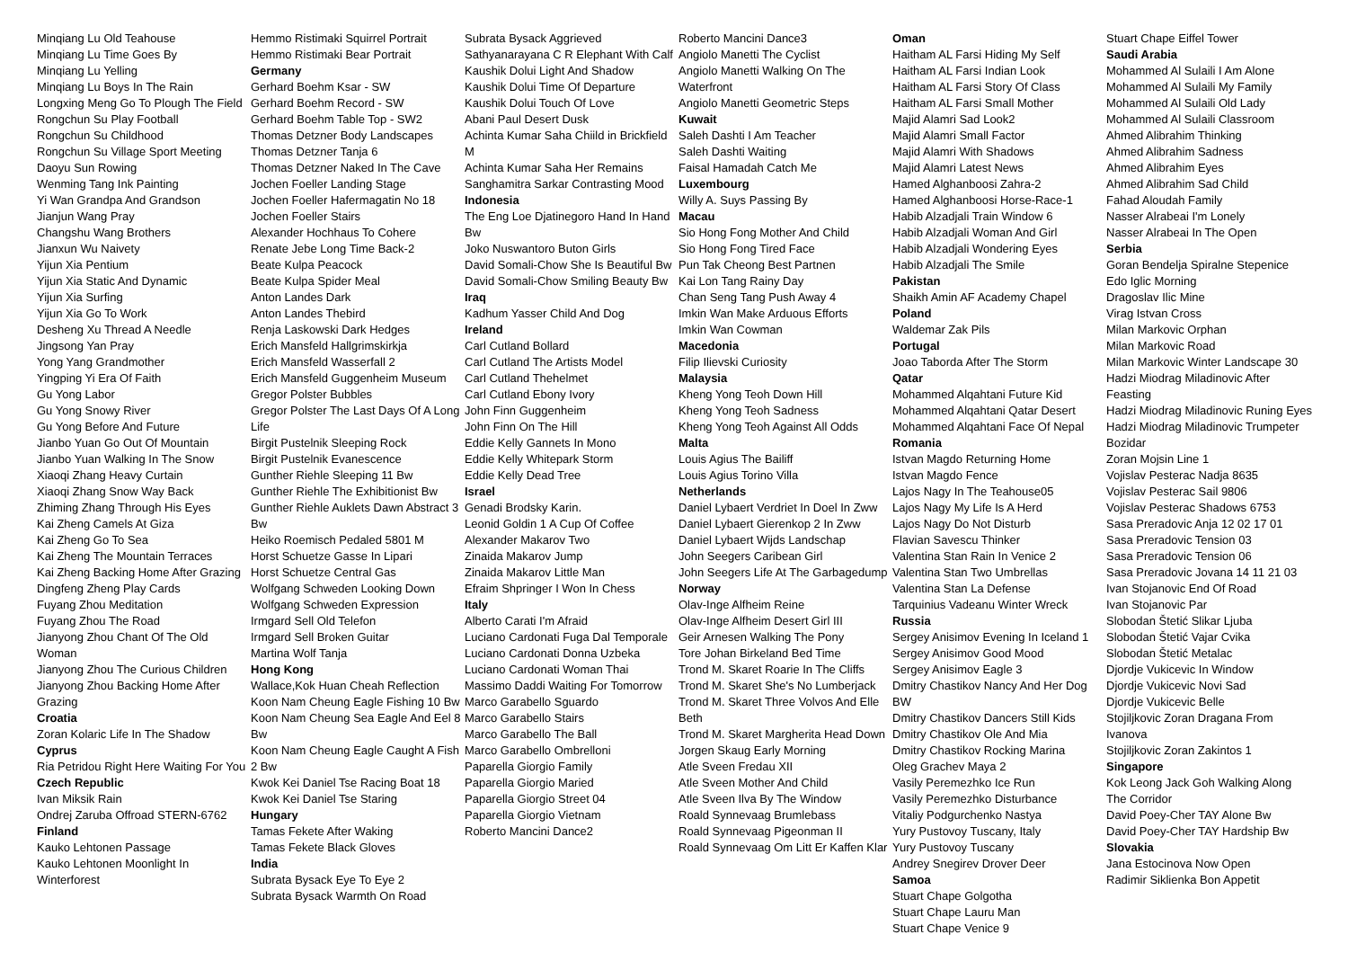Minqiang Lu Old Teahouse
Minqiang Lu Time Goes By
Minqiang Lu Yelling
Minqiang Lu Boys In The Rain
Longxing Meng Go To Plough The Field
Rongchun Su Play Football
Rongchun Su Childhood
Rongchun Su Village Sport Meeting
Daoyu Sun Rowing
Wenming Tang Ink Painting
Yi Wan Grandpa And Grandson
Jianjun Wang Pray
Changshu Wang Brothers
Jianxun Wu Naivety
Yijun Xia Pentium
Yijun Xia Static And Dynamic
Yijun Xia Surfing
Yijun Xia Go To Work
Desheng Xu Thread A Needle
Jingsong Yan Pray
Yong Yang Grandmother
Yingping Yi Era Of Faith
Gu Yong Labor
Gu Yong Snowy River
Gu Yong Before And Future
Jianbo Yuan Go Out Of Mountain
Jianbo Yuan Walking In The Snow
Xiaoqi Zhang Heavy Curtain
Xiaoqi Zhang Snow Way Back
Zhiming Zhang Through His Eyes
Kai Zheng Camels At Giza
Kai Zheng Go To Sea
Kai Zheng The Mountain Terraces
Kai Zheng Backing Home After Grazing
Dingfeng Zheng Play Cards
Fuyang Zhou Meditation
Fuyang Zhou The Road
Jianyong Zhou Chant Of The Old Woman
Jianyong Zhou The Curious Children
Jianyong Zhou Backing Home After Grazing
Croatia
Zoran Kolaric Life In The Shadow
Cyprus
Ria Petridou Right Here Waiting For You
Czech Republic
Ivan Miksik Rain
Ondrej Zaruba Offroad STERN-6762
Finland
Kauko Lehtonen Passage
Kauko Lehtonen Moonlight In Winterforest
Hemmo Ristimaki Squirrel Portrait
Hemmo Ristimaki Bear Portrait
Germany
Gerhard Boehm Ksar - SW
Gerhard Boehm Record - SW
Gerhard Boehm Table Top - SW2
Thomas Detzner Body Landscapes
Thomas Detzner Tanja 6
Thomas Detzner Naked In The Cave
Jochen Foeller Landing Stage
Jochen Foeller Hafermagatin No 18
Jochen Foeller Stairs
Alexander Hochhaus To Cohere
Renate Jebe Long Time Back-2
Beate Kulpa Peacock
Beate Kulpa Spider Meal
Anton Landes Dark
Anton Landes Thebird
Renja Laskowski Dark Hedges
Erich Mansfeld Hallgrimskirkja
Erich Mansfeld Wasserfall 2
Erich Mansfeld Guggenheim Museum
Gregor Polster Bubbles
Gregor Polster The Last Days Of A Long Life
Birgit Pustelnik Sleeping Rock
Birgit Pustelnik Evanescence
Gunther Riehle Sleeping 11 Bw
Gunther Riehle The Exhibitionist Bw
Gunther Riehle Auklets Dawn Abstract 3 Bw
Heiko Roemisch Pedaled 5801 M
Horst Schuetze Gasse In Lipari
Horst Schuetze Central Gas
Wolfgang Schweden Looking Down
Wolfgang Schweden Expression
Irmgard Sell Old Telefon
Irmgard Sell Broken Guitar
Martina Wolf Tanja
Hong Kong
Wallace,Kok Huan Cheah Reflection
Koon Nam Cheung Eagle Fishing 10 Bw
Koon Nam Cheung Sea Eagle And Eel 8 Bw
Koon Nam Cheung Eagle Caught A Fish 2 Bw
Kwok Kei Daniel Tse Racing Boat 18
Kwok Kei Daniel Tse Staring
Hungary
Tamas Fekete After Waking
Tamas Fekete Black Gloves
India
Subrata Bysack Eye To Eye 2
Subrata Bysack Warmth On Road
Subrata Bysack Aggrieved
Sathyanarayana C R Elephant With Calf
Kaushik Dolui Light And Shadow
Kaushik Dolui Time Of Departure
Kaushik Dolui Touch Of Love
Abani Paul Desert Dusk
Achinta Kumar Saha Chiild in Brickfield M
Achinta Kumar Saha Her Remains
Sanghamitra Sarkar Contrasting Mood
Indonesia
The Eng Loe Djatinegoro Hand In Hand Bw
Joko Nuswantoro Buton Girls
David Somali-Chow She Is Beautiful Bw
David Somali-Chow Smiling Beauty Bw
Iraq
Kadhum Yasser Child And Dog
Ireland
Carl Cutland Bollard
Carl Cutland The Artists Model
Carl Cutland Thehelmet
Carl Cutland Ebony Ivory
John Finn Guggenheim
John Finn On The Hill
Eddie Kelly Gannets In Mono
Eddie Kelly Whitepark Storm
Eddie Kelly Dead Tree
Israel
Genadi Brodsky Karin.
Leonid Goldin 1 A Cup Of Coffee
Alexander Makarov Two
Zinaida Makarov Jump
Zinaida Makarov Little Man
Efraim Shpringer I Won In Chess
Italy
Alberto Carati I'm Afraid
Luciano Cardonati Fuga Dal Temporale
Luciano Cardonati Donna Uzbeka
Luciano Cardonati Woman Thai
Massimo Daddi Waiting For Tomorrow
Marco Garabello Sguardo
Marco Garabello Stairs
Marco Garabello The Ball
Marco Garabello Ombrelloni
Paparella Giorgio Family
Paparella Giorgio Maried
Paparella Giorgio Street 04
Paparella Giorgio Vietnam
Roberto Mancini Dance2
Roberto Mancini Dance3
Angiolo Manetti The Cyclist
Angiolo Manetti Walking On The Waterfront
Angiolo Manetti Geometric Steps
Kuwait
Saleh Dashti I Am Teacher
Saleh Dashti Waiting
Faisal Hamadah Catch Me
Luxembourg
Willy A. Suys Passing By
Macau
Sio Hong Fong Mother And Child
Sio Hong Fong Tired Face
Pun Tak Cheong Best Partnen
Kai Lon Tang Rainy Day
Chan Seng Tang Push Away 4
Imkin Wan Make Arduous Efforts
Imkin Wan Cowman
Macedonia
Filip Ilievski Curiosity
Malaysia
Kheng Yong Teoh Down Hill
Kheng Yong Teoh Sadness
Kheng Yong Teoh Against All Odds
Malta
Louis Agius The Bailiff
Louis Agius Torino Villa
Netherlands
Daniel Lybaert Verdriet In Doel In Zww
Daniel Lybaert Gierenkop 2 In Zww
Daniel Lybaert Wijds Landschap
John Seegers Caribean Girl
John Seegers Life At The Garbagedump
Norway
Olav-Inge Alfheim Reine
Olav-Inge Alfheim Desert Girl III
Geir Arnesen Walking The Pony
Tore Johan Birkeland Bed Time
Trond M. Skaret Roarie In The Cliffs
Trond M. Skaret She's No Lumberjack
Trond M. Skaret Three Volvos And Elle Beth
Trond M. Skaret Margherita Head Down
Jorgen Skaug Early Morning
Atle Sveen Fredau XII
Atle Sveen Mother And Child
Atle Sveen Ilva By The Window
Roald Synnevaag Brumlebass
Roald Synnevaag Pigeonman II
Roald Synnevaag Om Litt Er Kaffen Klar
Oman
Haitham AL Farsi Hiding My Self
Haitham AL Farsi Indian Look
Haitham AL Farsi Story Of Class
Haitham AL Farsi Small Mother
Majid Alamri Sad Look2
Majid Alamri Small Factor
Majid Alamri With Shadows
Majid Alamri Latest News
Hamed Alghanboosi Zahra-2
Hamed Alghanboosi Horse-Race-1
Habib Alzadjali Train Window 6
Habib Alzadjali Woman And Girl
Habib Alzadjali Wondering Eyes
Habib Alzadjali The Smile
Pakistan
Shaikh Amin AF Academy Chapel
Poland
Waldemar Zak Pils
Portugal
Joao Taborda After The Storm
Qatar
Mohammed Alqahtani Future Kid
Mohammed Alqahtani Qatar Desert
Mohammed Alqahtani Face Of Nepal
Romania
Istvan Magdo Returning Home
Istvan Magdo Fence
Lajos Nagy In The Teahouse05
Lajos Nagy My Life Is A Herd
Lajos Nagy Do Not Disturb
Flavian Savescu Thinker
Valentina Stan Rain In Venice 2
Valentina Stan Two Umbrellas
Valentina Stan La Defense
Tarquinius Vadeanu Winter Wreck
Russia
Sergey Anisimov Evening In Iceland 1
Sergey Anisimov Good Mood
Sergey Anisimov Eagle 3
Dmitry Chastikov Nancy And Her Dog BW
Dmitry Chastikov Dancers Still Kids
Dmitry Chastikov Ole And Mia
Dmitry Chastikov Rocking Marina
Oleg Grachev Maya 2
Vasily Peremezhko Ice Run
Vasily Peremezhko Disturbance
Vitaliy Podgurchenko Nastya
Yury Pustovoy Tuscany, Italy
Yury Pustovoy Tuscany
Andrey Snegirev Drover Deer
Samoa
Stuart Chape Golgotha
Stuart Chape Lauru Man
Stuart Chape Venice 9
Stuart Chape Eiffel Tower
Saudi Arabia
Mohammed Al Sulaili I Am Alone
Mohammed Al Sulaili My Family
Mohammed Al Sulaili Old Lady
Mohammed Al Sulaili Classroom
Ahmed Alibrahim Thinking
Ahmed Alibrahim Sadness
Ahmed Alibrahim Eyes
Ahmed Alibrahim Sad Child
Fahad Aloudah Family
Nasser Alrabeai I'm Lonely
Nasser Alrabeai In The Open
Serbia
Goran Bendelja Spiralne Stepenice
Edo Iglic Morning
Dragoslav Ilic Mine
Virag Istvan Cross
Milan Markovic Orphan
Milan Markovic Road
Milan Markovic Winter Landscape 30
Hadzi Miodrag Miladinovic After Feasting
Hadzi Miodrag Miladinovic Runing Eyes
Hadzi Miodrag Miladinovic Trumpeter Bozidar
Zoran Mojsin Line 1
Vojislav Pesterac Nadja 8635
Vojislav Pesterac Sail 9806
Vojislav Pesterac Shadows 6753
Sasa Preradovic Anja 12 02 17 01
Sasa Preradovic Tension 03
Sasa Preradovic Tension 06
Sasa Preradovic Jovana 14 11 21 03
Ivan Stojanovic End Of Road
Ivan Stojanovic Par
Slobodan Štetić Slikar Ljuba
Slobodan Štetić Vajar Cvika
Slobodan Štetić Metalac
Djordje Vukicevic In Window
Djordje Vukicevic Novi Sad
Djordje Vukicevic Belle
Stojiljkovic Zoran Dragana From Ivanova
Stojiljkovic Zoran Zakintos 1
Singapore
Kok Leong Jack Goh Walking Along The Corridor
David Poey-Cher TAY Alone Bw
David Poey-Cher TAY Hardship Bw
Slovakia
Jana Estocinova Now Open
Radimir Siklienka Bon Appetit